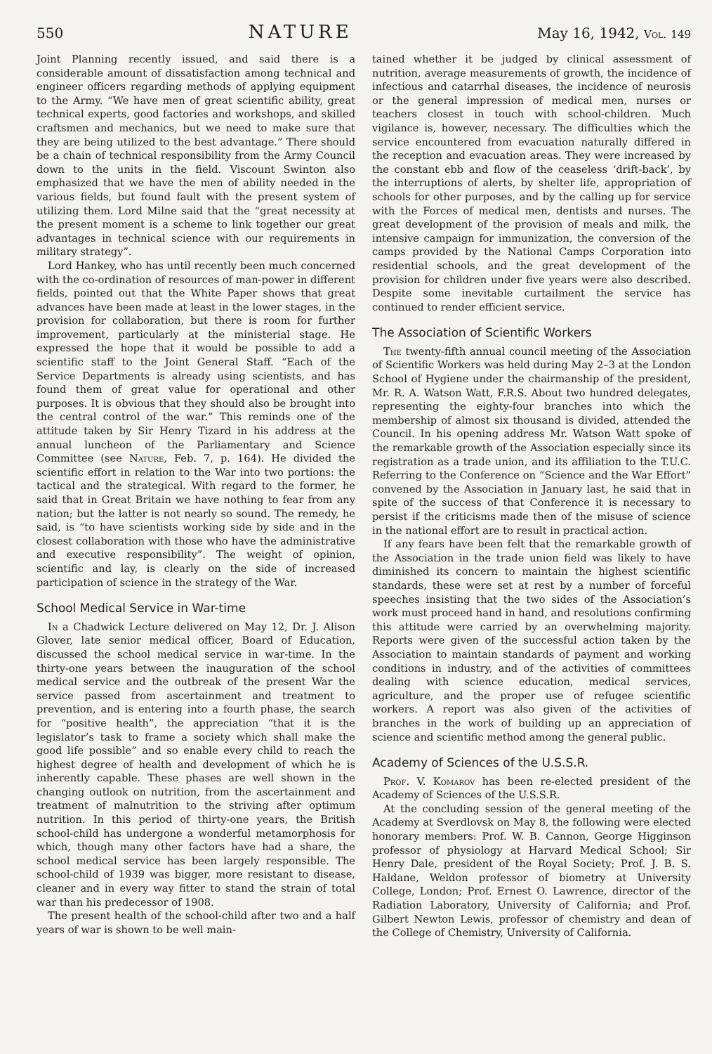550 NATURE May 16, 1942, Vol. 149
Joint Planning recently issued, and said there is a considerable amount of dissatisfaction among technical and engineer officers regarding methods of applying equipment to the Army. “We have men of great scientific ability, great technical experts, good factories and workshops, and skilled craftsmen and mechanics, but we need to make sure that they are being utilized to the best advantage.” There should be a chain of technical responsibility from the Army Council down to the units in the field. Viscount Swinton also emphasized that we have the men of ability needed in the various fields, but found fault with the present system of utilizing them. Lord Milne said that the “great necessity at the present moment is a scheme to link together our great advantages in technical science with our requirements in military strategy”.
Lord Hankey, who has until recently been much concerned with the co-ordination of resources of man-power in different fields, pointed out that the White Paper shows that great advances have been made at least in the lower stages, in the provision for collaboration, but there is room for further improvement, particularly at the ministerial stage. He expressed the hope that it would be possible to add a scientific staff to the Joint General Staff. “Each of the Service Departments is already using scientists, and has found them of great value for operational and other purposes. It is obvious that they should also be brought into the central control of the war.” This reminds one of the attitude taken by Sir Henry Tizard in his address at the annual luncheon of the Parliamentary and Science Committee (see Nature, Feb. 7, p. 164). He divided the scientific effort in relation to the War into two portions: the tactical and the strategical. With regard to the former, he said that in Great Britain we have nothing to fear from any nation; but the latter is not nearly so sound. The remedy, he said, is “to have scientists working side by side and in the closest collaboration with those who have the administrative and executive responsibility”. The weight of opinion, scientific and lay, is clearly on the side of increased participation of science in the strategy of the War.
School Medical Service in War-time
In a Chadwick Lecture delivered on May 12, Dr. J. Alison Glover, late senior medical officer, Board of Education, discussed the school medical service in war-time. In the thirty-one years between the inauguration of the school medical service and the outbreak of the present War the service passed from ascertainment and treatment to prevention, and is entering into a fourth phase, the search for “positive health”, the appreciation “that it is the legislator’s task to frame a society which shall make the good life possible” and so enable every child to reach the highest degree of health and development of which he is inherently capable. These phases are well shown in the changing outlook on nutrition, from the ascertainment and treatment of malnutrition to the striving after optimum nutrition. In this period of thirty-one years, the British school-child has undergone a wonderful metamorphosis for which, though many other factors have had a share, the school medical service has been largely responsible. The school-child of 1939 was bigger, more resistant to disease, cleaner and in every way fitter to stand the strain of total war than his predecessor of 1908.
The present health of the school-child after two and a half years of war is shown to be well main-
tained whether it be judged by clinical assessment of nutrition, average measurements of growth, the incidence of infectious and catarrhal diseases, the incidence of neurosis or the general impression of medical men, nurses or teachers closest in touch with school-children. Much vigilance is, however, necessary. The difficulties which the service encountered from evacuation naturally differed in the reception and evacuation areas. They were increased by the constant ebb and flow of the ceaseless ‘drift-back’, by the interruptions of alerts, by shelter life, appropriation of schools for other purposes, and by the calling up for service with the Forces of medical men, dentists and nurses. The great development of the provision of meals and milk, the intensive campaign for immunization, the conversion of the camps provided by the National Camps Corporation into residential schools, and the great development of the provision for children under five years were also described. Despite some inevitable curtailment the service has continued to render efficient service.
The Association of Scientific Workers
The twenty-fifth annual council meeting of the Association of Scientific Workers was held during May 2–3 at the London School of Hygiene under the chairmanship of the president, Mr. R. A. Watson Watt, F.R.S. About two hundred delegates, representing the eighty-four branches into which the membership of almost six thousand is divided, attended the Council. In his opening address Mr. Watson Watt spoke of the remarkable growth of the Association especially since its registration as a trade union, and its affiliation to the T.U.C. Referring to the Conference on “Science and the War Effort” convened by the Association in January last, he said that in spite of the success of that Conference it is necessary to persist if the criticisms made then of the misuse of science in the national effort are to result in practical action.
If any fears have been felt that the remarkable growth of the Association in the trade union field was likely to have diminished its concern to maintain the highest scientific standards, these were set at rest by a number of forceful speeches insisting that the two sides of the Association’s work must proceed hand in hand, and resolutions confirming this attitude were carried by an overwhelming majority. Reports were given of the successful action taken by the Association to maintain standards of payment and working conditions in industry, and of the activities of committees dealing with science education, medical services, agriculture, and the proper use of refugee scientific workers. A report was also given of the activities of branches in the work of building up an appreciation of science and scientific method among the general public.
Academy of Sciences of the U.S.S.R.
Prof. V. Komarov has been re-elected president of the Academy of Sciences of the U.S.S.R.
At the concluding session of the general meeting of the Academy at Sverdlovsk on May 8, the following were elected honorary members: Prof. W. B. Cannon, George Higginson professor of physiology at Harvard Medical School; Sir Henry Dale, president of the Royal Society; Prof. J. B. S. Haldane, Weldon professor of biometry at University College, London; Prof. Ernest O. Lawrence, director of the Radiation Laboratory, University of California; and Prof. Gilbert Newton Lewis, professor of chemistry and dean of the College of Chemistry, University of California.